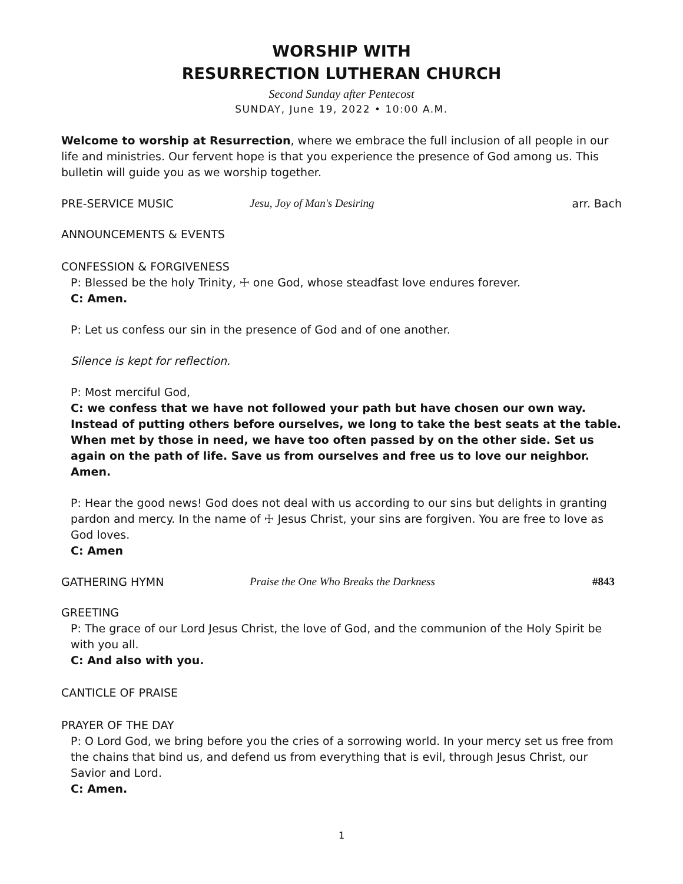WORSHIP WITH
RESURRECTION LUTHERAN CHURCH
Second Sunday after Pentecost
SUNDAY, June 19, 2022 • 10:00 A.M.
Welcome to worship at Resurrection, where we embrace the full inclusion of all people in our life and ministries. Our fervent hope is that you experience the presence of God among us. This bulletin will guide you as we worship together.
PRE-SERVICE MUSIC Jesu, Joy of Man's Desiring arr. Bach
ANNOUNCEMENTS & EVENTS
CONFESSION & FORGIVENESS
P: Blessed be the holy Trinity, ☩ one God, whose steadfast love endures forever.
C: Amen.
P: Let us confess our sin in the presence of God and of one another.
Silence is kept for reflection.
P: Most merciful God,
C: we confess that we have not followed your path but have chosen our own way. Instead of putting others before ourselves, we long to take the best seats at the table. When met by those in need, we have too often passed by on the other side. Set us again on the path of life. Save us from ourselves and free us to love our neighbor. Amen.
P: Hear the good news! God does not deal with us according to our sins but delights in granting pardon and mercy. In the name of ☩ Jesus Christ, your sins are forgiven. You are free to love as God loves.
C: Amen
GATHERING HYMN Praise the One Who Breaks the Darkness #843
GREETING
P: The grace of our Lord Jesus Christ, the love of God, and the communion of the Holy Spirit be with you all.
C: And also with you.
CANTICLE OF PRAISE
PRAYER OF THE DAY
P: O Lord God, we bring before you the cries of a sorrowing world. In your mercy set us free from the chains that bind us, and defend us from everything that is evil, through Jesus Christ, our Savior and Lord.
C: Amen.
1